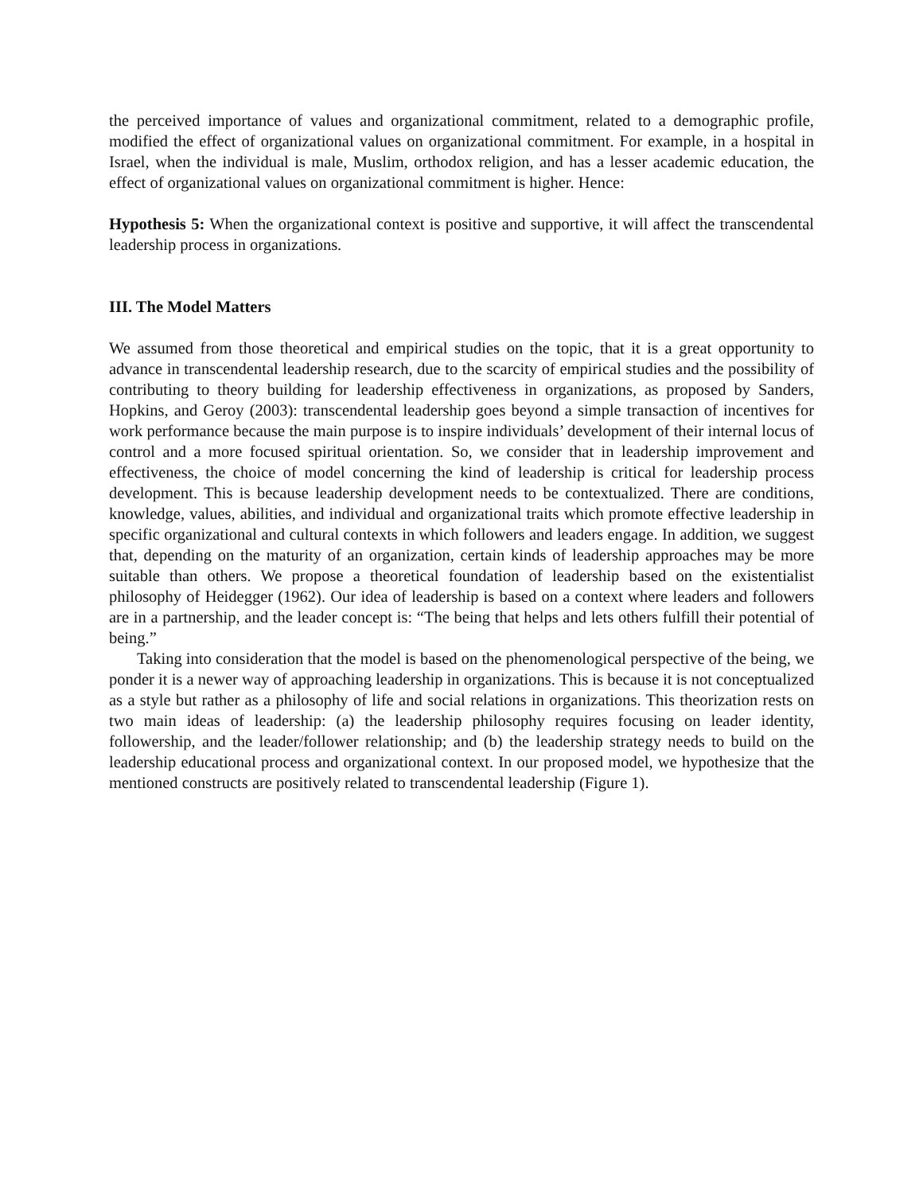the perceived importance of values and organizational commitment, related to a demographic profile, modified the effect of organizational values on organizational commitment. For example, in a hospital in Israel, when the individual is male, Muslim, orthodox religion, and has a lesser academic education, the effect of organizational values on organizational commitment is higher. Hence:
Hypothesis 5: When the organizational context is positive and supportive, it will affect the transcendental leadership process in organizations.
III. The Model Matters
We assumed from those theoretical and empirical studies on the topic, that it is a great opportunity to advance in transcendental leadership research, due to the scarcity of empirical studies and the possibility of contributing to theory building for leadership effectiveness in organizations, as proposed by Sanders, Hopkins, and Geroy (2003): transcendental leadership goes beyond a simple transaction of incentives for work performance because the main purpose is to inspire individuals’ development of their internal locus of control and a more focused spiritual orientation. So, we consider that in leadership improvement and effectiveness, the choice of model concerning the kind of leadership is critical for leadership process development. This is because leadership development needs to be contextualized. There are conditions, knowledge, values, abilities, and individual and organizational traits which promote effective leadership in specific organizational and cultural contexts in which followers and leaders engage. In addition, we suggest that, depending on the maturity of an organization, certain kinds of leadership approaches may be more suitable than others. We propose a theoretical foundation of leadership based on the existentialist philosophy of Heidegger (1962). Our idea of leadership is based on a context where leaders and followers are in a partnership, and the leader concept is: “The being that helps and lets others fulfill their potential of being.”
Taking into consideration that the model is based on the phenomenological perspective of the being, we ponder it is a newer way of approaching leadership in organizations. This is because it is not conceptualized as a style but rather as a philosophy of life and social relations in organizations. This theorization rests on two main ideas of leadership: (a) the leadership philosophy requires focusing on leader identity, followership, and the leader/follower relationship; and (b) the leadership strategy needs to build on the leadership educational process and organizational context. In our proposed model, we hypothesize that the mentioned constructs are positively related to transcendental leadership (Figure 1).